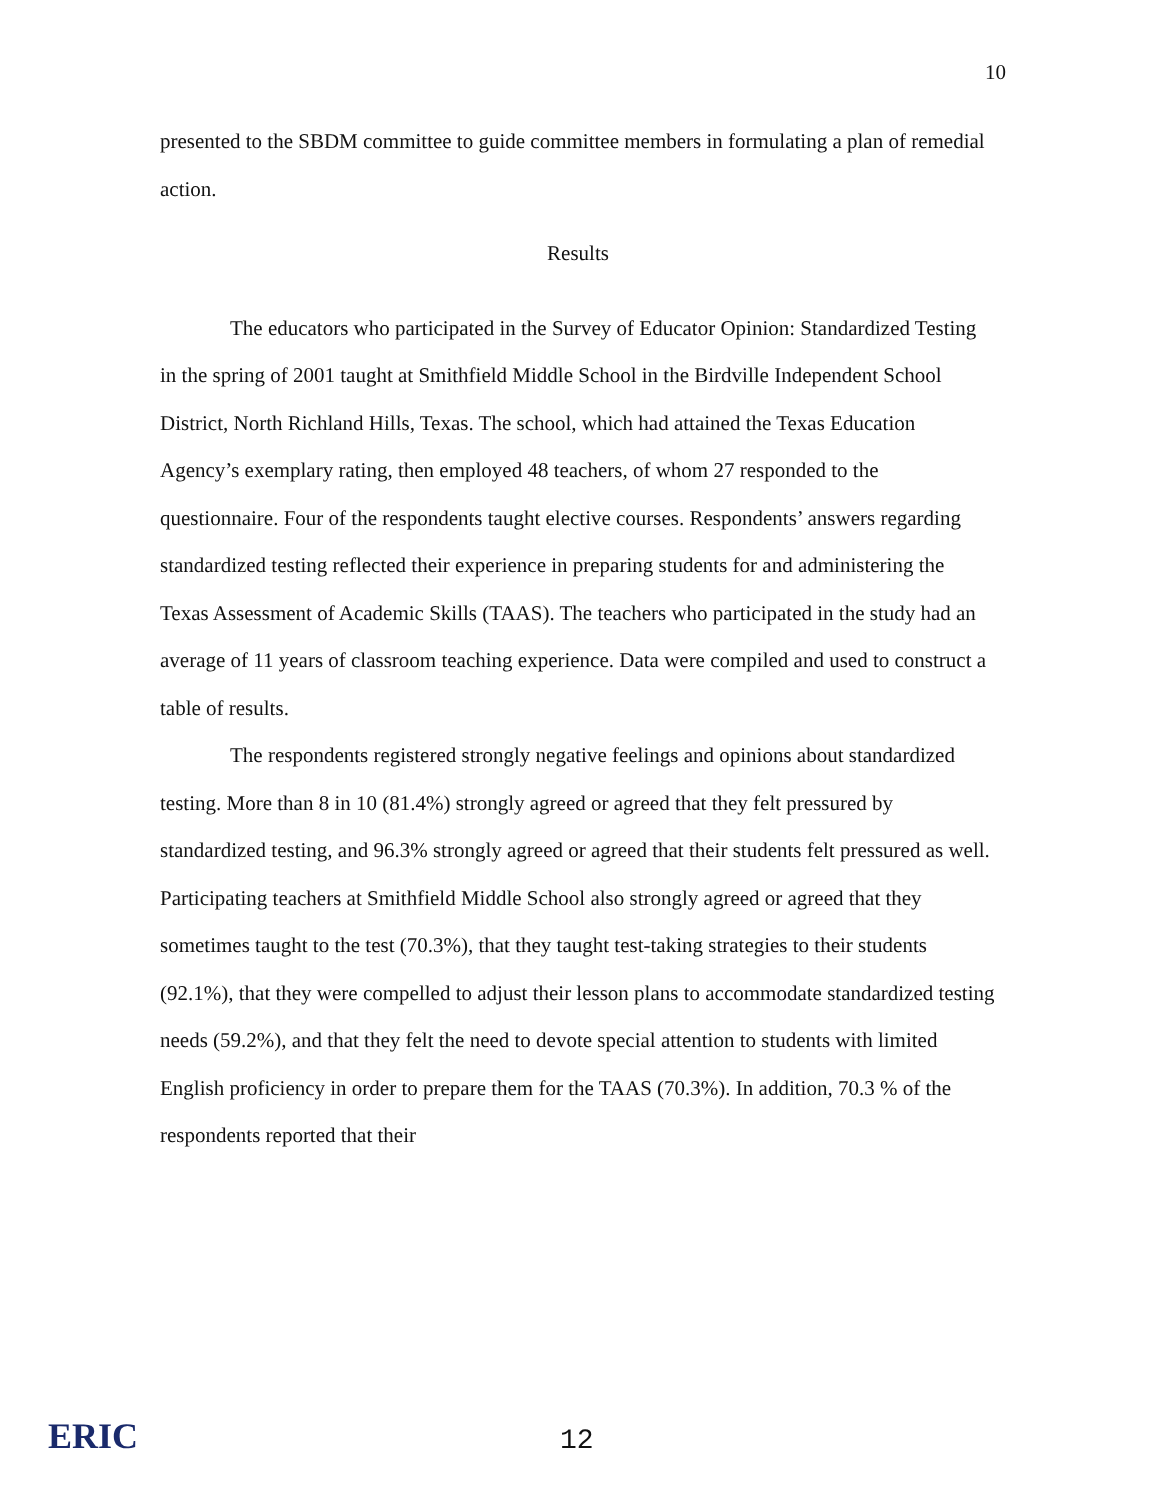10
presented to the SBDM committee to guide committee members in formulating a plan of remedial action.
Results
The educators who participated in the Survey of Educator Opinion: Standardized Testing in the spring of 2001 taught at Smithfield Middle School in the Birdville Independent School District, North Richland Hills, Texas. The school, which had attained the Texas Education Agency’s exemplary rating, then employed 48 teachers, of whom 27 responded to the questionnaire. Four of the respondents taught elective courses. Respondents’ answers regarding standardized testing reflected their experience in preparing students for and administering the Texas Assessment of Academic Skills (TAAS). The teachers who participated in the study had an average of 11 years of classroom teaching experience. Data were compiled and used to construct a table of results.
The respondents registered strongly negative feelings and opinions about standardized testing. More than 8 in 10 (81.4%) strongly agreed or agreed that they felt pressured by standardized testing, and 96.3% strongly agreed or agreed that their students felt pressured as well. Participating teachers at Smithfield Middle School also strongly agreed or agreed that they sometimes taught to the test (70.3%), that they taught test-taking strategies to their students (92.1%), that they were compelled to adjust their lesson plans to accommodate standardized testing needs (59.2%), and that they felt the need to devote special attention to students with limited English proficiency in order to prepare them for the TAAS (70.3%). In addition, 70.3 % of the respondents reported that their
ERIC
12